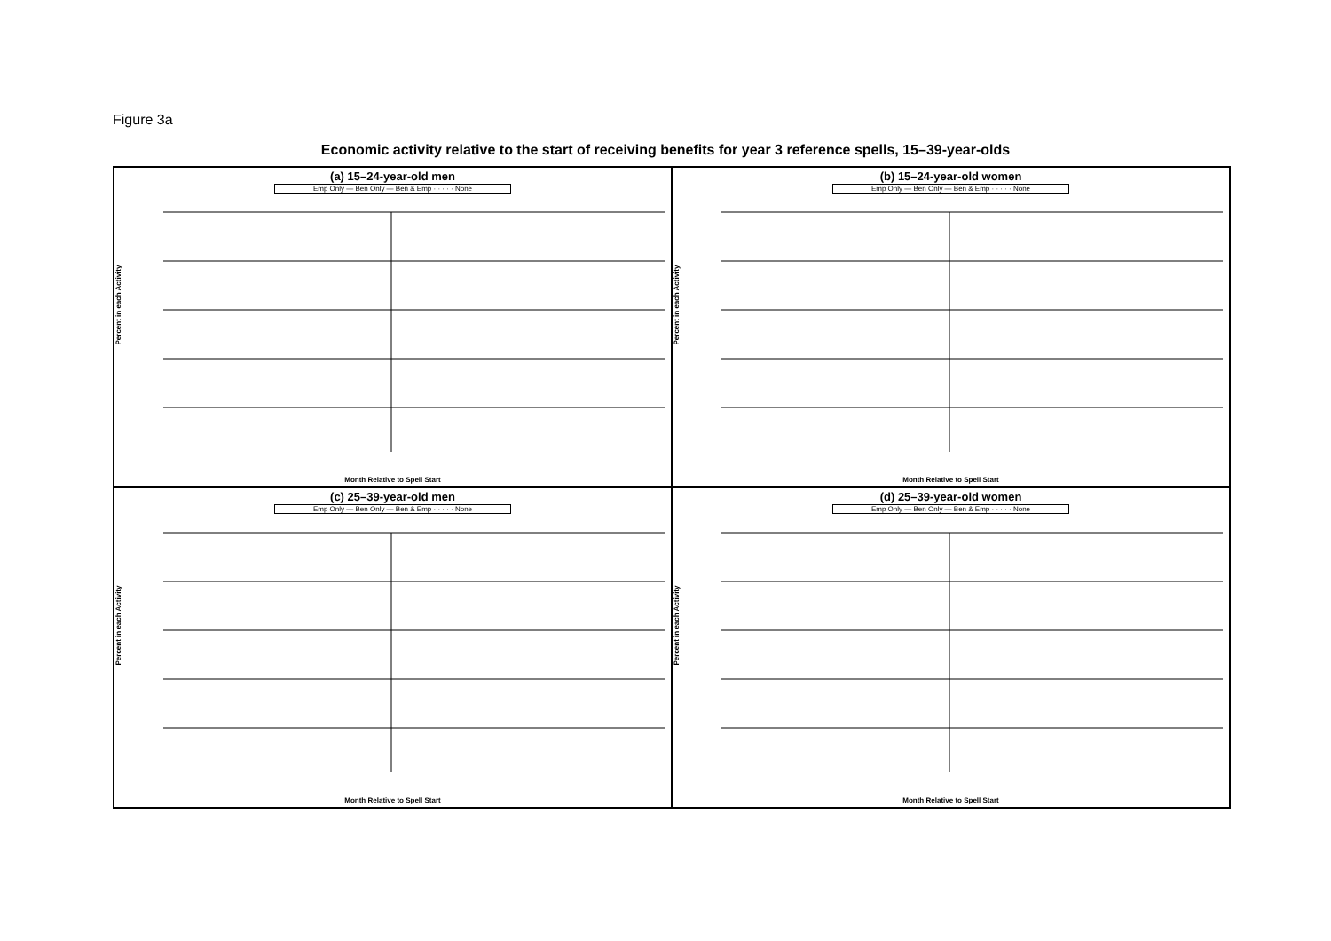Figure 3a
Economic activity relative to the start of receiving benefits for year 3 reference spells, 15–39-year-olds
(a) 15–24-year-old men
Emp Only — Ben Only — Ben & Emp · · · · · None
Percent in each Activity
Month Relative to Spell Start
(b) 15–24-year-old women
Emp Only — Ben Only — Ben & Emp · · · · · None
Percent in each Activity
Month Relative to Spell Start
(c) 25–39-year-old men
Emp Only — Ben Only — Ben & Emp · · · · · None
Percent in each Activity
Month Relative to Spell Start
(d) 25–39-year-old women
Emp Only — Ben Only — Ben & Emp · · · · · None
Percent in each Activity
Month Relative to Spell Start